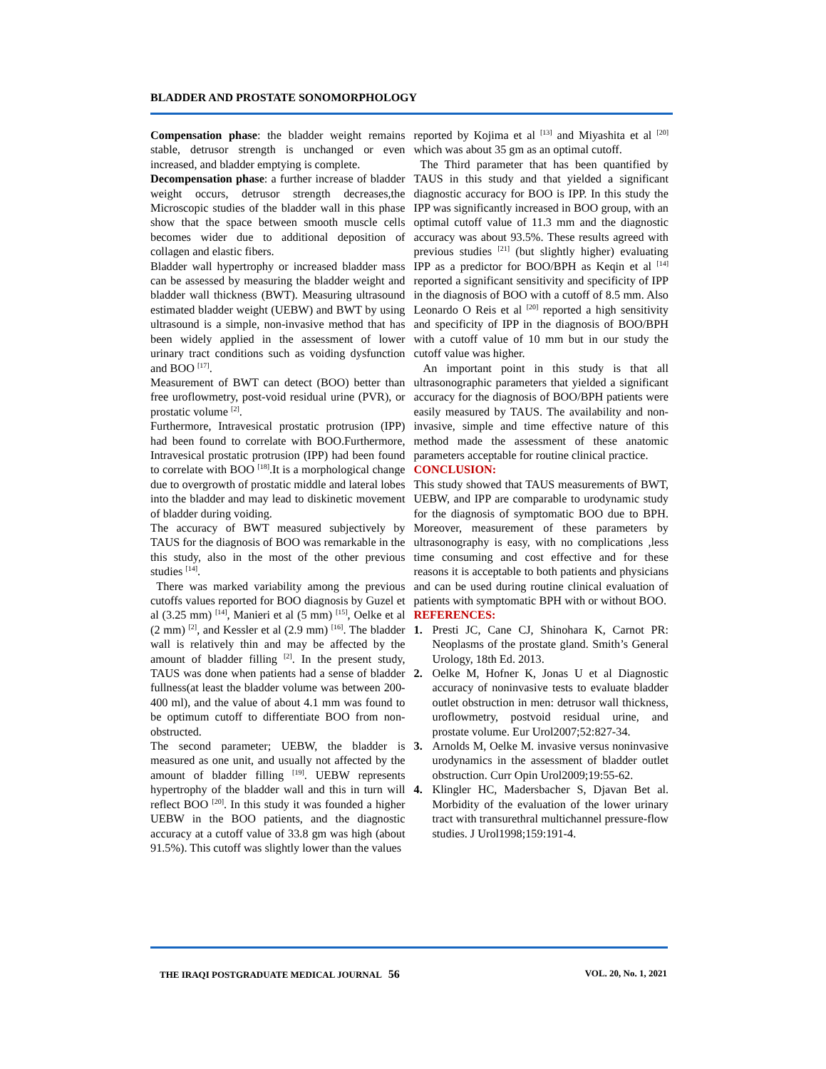BLADDER AND PROSTATE SONOMORPHOLOGY
Compensation phase: the bladder weight remains stable, detrusor strength is unchanged or even increased, and bladder emptying is complete.
Decompensation phase: a further increase of bladder weight occurs, detrusor strength decreases,the Microscopic studies of the bladder wall in this phase show that the space between smooth muscle cells becomes wider due to additional deposition of collagen and elastic fibers.
Bladder wall hypertrophy or increased bladder mass can be assessed by measuring the bladder weight and bladder wall thickness (BWT). Measuring ultrasound estimated bladder weight (UEBW) and BWT by using ultrasound is a simple, non-invasive method that has been widely applied in the assessment of lower urinary tract conditions such as voiding dysfunction and BOO <sup>[17]</sup>.
Measurement of BWT can detect (BOO) better than free uroflowmetry, post-void residual urine (PVR), or prostatic volume <sup>[2]</sup>.
Furthermore, Intravesical prostatic protrusion (IPP) had been found to correlate with BOO.Furthermore, Intravesical prostatic protrusion (IPP) had been found to correlate with BOO <sup>[18]</sup>.It is a morphological change due to overgrowth of prostatic middle and lateral lobes into the bladder and may lead to diskinetic movement of bladder during voiding.
The accuracy of BWT measured subjectively by TAUS for the diagnosis of BOO was remarkable in the this study, also in the most of the other previous studies <sup>[14]</sup>.
There was marked variability among the previous cutoffs values reported for BOO diagnosis by Guzel et al (3.25 mm) <sup>[14]</sup>, Manieri et al (5 mm) <sup>[15]</sup>, Oelke et al (2 mm) <sup>[2]</sup>, and Kessler et al (2.9 mm) <sup>[16]</sup>. The bladder wall is relatively thin and may be affected by the amount of bladder filling <sup>[2]</sup>. In the present study, TAUS was done when patients had a sense of bladder fullness(at least the bladder volume was between 200-400 ml), and the value of about 4.1 mm was found to be optimum cutoff to differentiate BOO from non-obstructed.
The second parameter; UEBW, the bladder is measured as one unit, and usually not affected by the amount of bladder filling <sup>[19]</sup>. UEBW represents hypertrophy of the bladder wall and this in turn will reflect BOO <sup>[20]</sup>. In this study it was founded a higher UEBW in the BOO patients, and the diagnostic accuracy at a cutoff value of 33.8 gm was high (about 91.5%). This cutoff was slightly lower than the values
reported by Kojima et al <sup>[13]</sup> and Miyashita et al <sup>[20]</sup> which was about 35 gm as an optimal cutoff.
The Third parameter that has been quantified by TAUS in this study and that yielded a significant diagnostic accuracy for BOO is IPP. In this study the IPP was significantly increased in BOO group, with an optimal cutoff value of 11.3 mm and the diagnostic accuracy was about 93.5%. These results agreed with previous studies <sup>[21]</sup> (but slightly higher) evaluating IPP as a predictor for BOO/BPH as Keqin et al <sup>[14]</sup> reported a significant sensitivity and specificity of IPP in the diagnosis of BOO with a cutoff of 8.5 mm. Also Leonardo O Reis et al <sup>[20]</sup> reported a high sensitivity and specificity of IPP in the diagnosis of BOO/BPH with a cutoff value of 10 mm but in our study the cutoff value was higher.
An important point in this study is that all ultrasonographic parameters that yielded a significant accuracy for the diagnosis of BOO/BPH patients were easily measured by TAUS. The availability and non-invasive, simple and time effective nature of this method made the assessment of these anatomic parameters acceptable for routine clinical practice.
CONCLUSION:
This study showed that TAUS measurements of BWT, UEBW, and IPP are comparable to urodynamic study for the diagnosis of symptomatic BOO due to BPH. Moreover, measurement of these parameters by ultrasonography is easy, with no complications ,less time consuming and cost effective and for these reasons it is acceptable to both patients and physicians and can be used during routine clinical evaluation of patients with symptomatic BPH with or without BOO.
REFERENCES:
1. Presti JC, Cane CJ, Shinohara K, Carnot PR: Neoplasms of the prostate gland. Smith’s General Urology, 18th Ed. 2013.
2. Oelke M, Hofner K, Jonas U et al Diagnostic accuracy of noninvasive tests to evaluate bladder outlet obstruction in men: detrusor wall thickness, uroflowmetry, postvoid residual urine, and prostate volume. Eur Urol2007;52:827-34.
3. Arnolds M, Oelke M. invasive versus noninvasive urodynamics in the assessment of bladder outlet obstruction. Curr Opin Urol2009;19:55-62.
4. Klingler HC, Madersbacher S, Djavan Bet al. Morbidity of the evaluation of the lower urinary tract with transurethral multichannel pressure-flow studies. J Urol1998;159:191-4.
THE IRAQI POSTGRADUATE MEDICAL JOURNAL 56 VOL. 20, No. 1, 2021